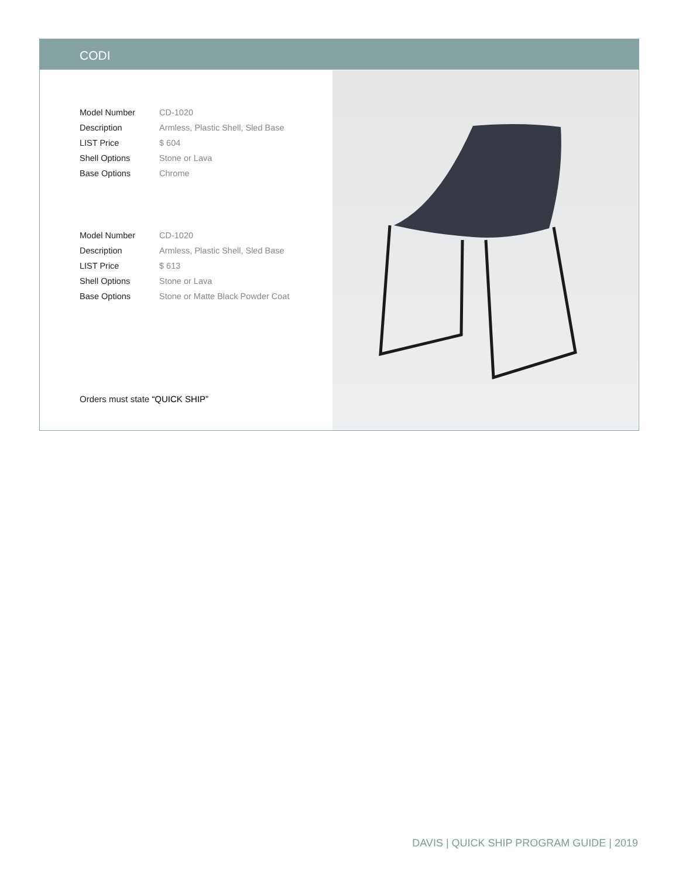CODI
| Model Number | CD-1020 |
| Description | Armless, Plastic Shell, Sled Base |
| LIST Price | $ 604 |
| Shell Options | Stone or Lava |
| Base Options | Chrome |
| Model Number | CD-1020 |
| Description | Armless, Plastic Shell, Sled Base |
| LIST Price | $ 613 |
| Shell Options | Stone or Lava |
| Base Options | Stone or Matte Black Powder Coat |
Orders must state “QUICK SHIP”
DAVIS | QUICK SHIP PROGRAM GUIDE | 2019